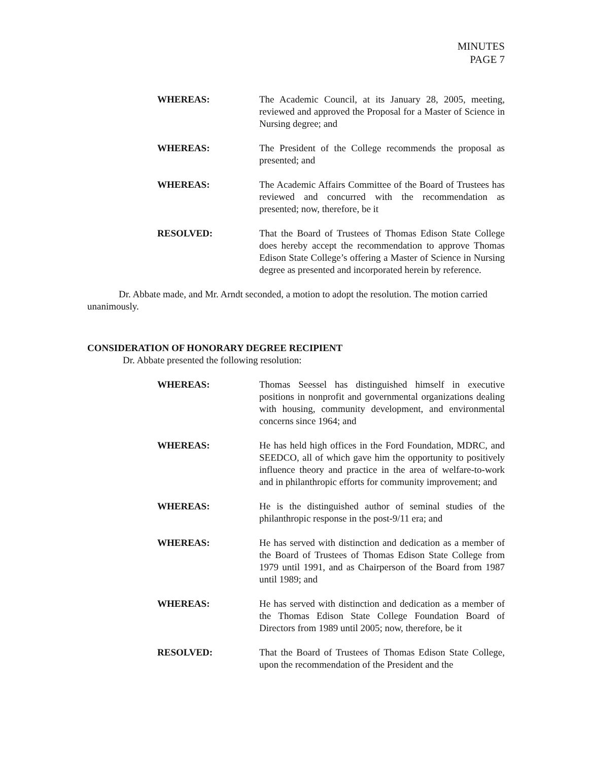MINUTES
PAGE 7
WHEREAS: The Academic Council, at its January 28, 2005, meeting, reviewed and approved the Proposal for a Master of Science in Nursing degree; and
WHEREAS: The President of the College recommends the proposal as presented; and
WHEREAS: The Academic Affairs Committee of the Board of Trustees has reviewed and concurred with the recommendation as presented; now, therefore, be it
RESOLVED: That the Board of Trustees of Thomas Edison State College does hereby accept the recommendation to approve Thomas Edison State College’s offering a Master of Science in Nursing degree as presented and incorporated herein by reference.
Dr. Abbate made, and Mr. Arndt seconded, a motion to adopt the resolution. The motion carried unanimously.
CONSIDERATION OF HONORARY DEGREE RECIPIENT
Dr. Abbate presented the following resolution:
WHEREAS: Thomas Seessel has distinguished himself in executive positions in nonprofit and governmental organizations dealing with housing, community development, and environmental concerns since 1964; and
WHEREAS: He has held high offices in the Ford Foundation, MDRC, and SEEDCO, all of which gave him the opportunity to positively influence theory and practice in the area of welfare-to-work and in philanthropic efforts for community improvement; and
WHEREAS: He is the distinguished author of seminal studies of the philanthropic response in the post-9/11 era; and
WHEREAS: He has served with distinction and dedication as a member of the Board of Trustees of Thomas Edison State College from 1979 until 1991, and as Chairperson of the Board from 1987 until 1989; and
WHEREAS: He has served with distinction and dedication as a member of the Thomas Edison State College Foundation Board of Directors from 1989 until 2005; now, therefore, be it
RESOLVED: That the Board of Trustees of Thomas Edison State College, upon the recommendation of the President and the